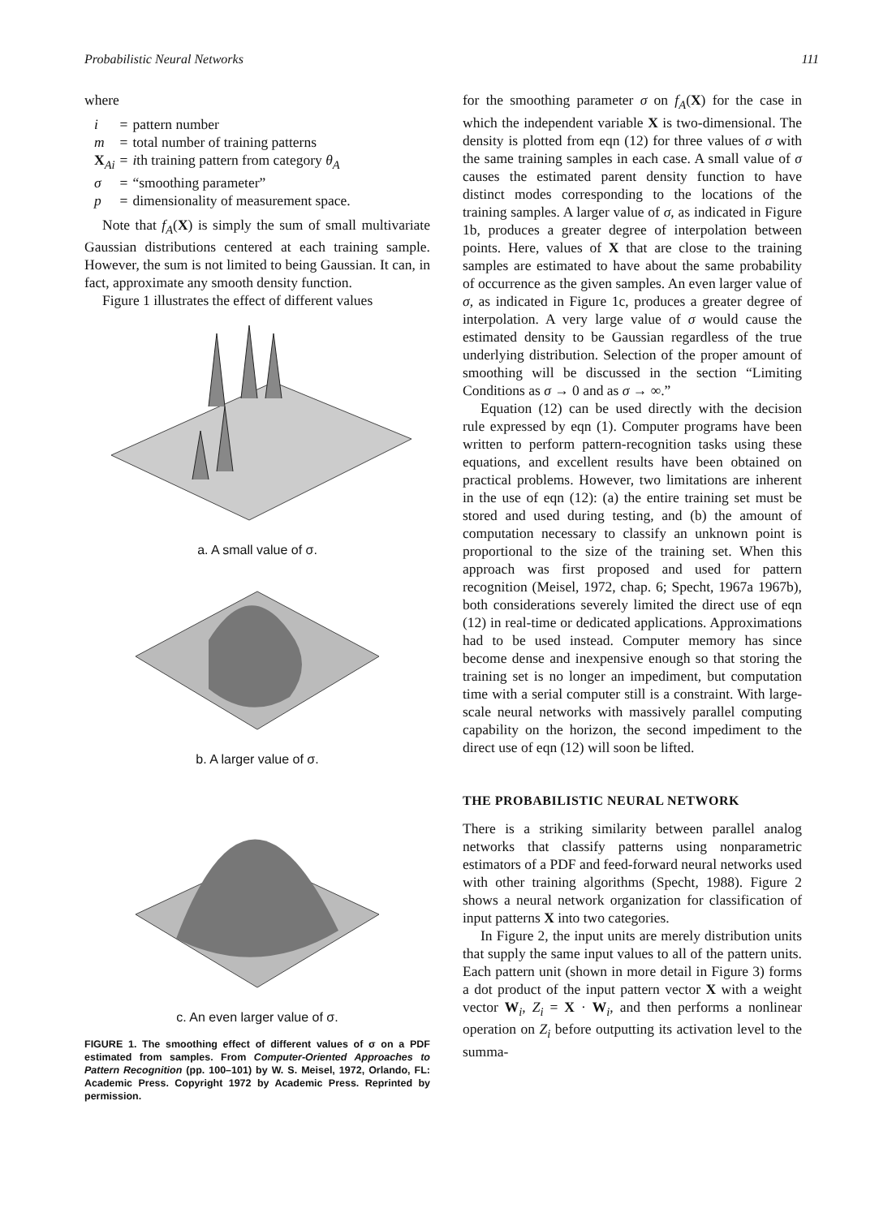Probabilistic Neural Networks 111
where
| i | = | pattern number |
| m | = | total number of training patterns |
| X<sub>Ai</sub> | = | i th training pattern from category θ<sub>A</sub> |
| σ | = | “smoothing parameter” |
| p | = | dimensionality of measurement space. |
Note that f<sub>A</sub>(X) is simply the sum of small multivariate Gaussian distributions centered at each training sample. However, the sum is not limited to being Gaussian. It can, in fact, approximate any smooth density function.
Figure 1 illustrates the effect of different values
a. A small value of σ.
b. A larger value of σ.
c. An even larger value of σ.
FIGURE 1. The smoothing effect of different values of σ on a PDF estimated from samples. From Computer-Oriented Approaches to Pattern Recognition (pp. 100–101) by W. S. Meisel, 1972, Orlando, FL: Academic Press. Copyright 1972 by Academic Press. Reprinted by permission.
for the smoothing parameter σ on f<sub>A</sub>(X) for the case in which the independent variable X is two-dimensional. The density is plotted from eqn (12) for three values of σ with the same training samples in each case. A small value of σ causes the estimated parent density function to have distinct modes corresponding to the locations of the training samples. A larger value of σ, as indicated in Figure 1b, produces a greater degree of interpolation between points. Here, values of X that are close to the training samples are estimated to have about the same probability of occurrence as the given samples. An even larger value of σ, as indicated in Figure 1c, produces a greater degree of interpolation. A very large value of σ would cause the estimated density to be Gaussian regardless of the true underlying distribution. Selection of the proper amount of smoothing will be discussed in the section “Limiting Conditions as σ → 0 and as σ → ∞.”
Equation (12) can be used directly with the decision rule expressed by eqn (1). Computer programs have been written to perform pattern-recognition tasks using these equations, and excellent results have been obtained on practical problems. However, two limitations are inherent in the use of eqn (12): (a) the entire training set must be stored and used during testing, and (b) the amount of computation necessary to classify an unknown point is proportional to the size of the training set. When this approach was first proposed and used for pattern recognition (Meisel, 1972, chap. 6; Specht, 1967a 1967b), both considerations severely limited the direct use of eqn (12) in real-time or dedicated applications. Approximations had to be used instead. Computer memory has since become dense and inexpensive enough so that storing the training set is no longer an impediment, but computation time with a serial computer still is a constraint. With large-scale neural networks with massively parallel computing capability on the horizon, the second impediment to the direct use of eqn (12) will soon be lifted.
THE PROBABILISTIC NEURAL NETWORK
There is a striking similarity between parallel analog networks that classify patterns using nonparametric estimators of a PDF and feed-forward neural networks used with other training algorithms (Specht, 1988). Figure 2 shows a neural network organization for classification of input patterns X into two categories.
In Figure 2, the input units are merely distribution units that supply the same input values to all of the pattern units. Each pattern unit (shown in more detail in Figure 3) forms a dot product of the input pattern vector X with a weight vector W<sub>i</sub>, Z<sub>i</sub> = X · W<sub>i</sub>, and then performs a nonlinear operation on Z<sub>i</sub> before outputting its activation level to the summa-